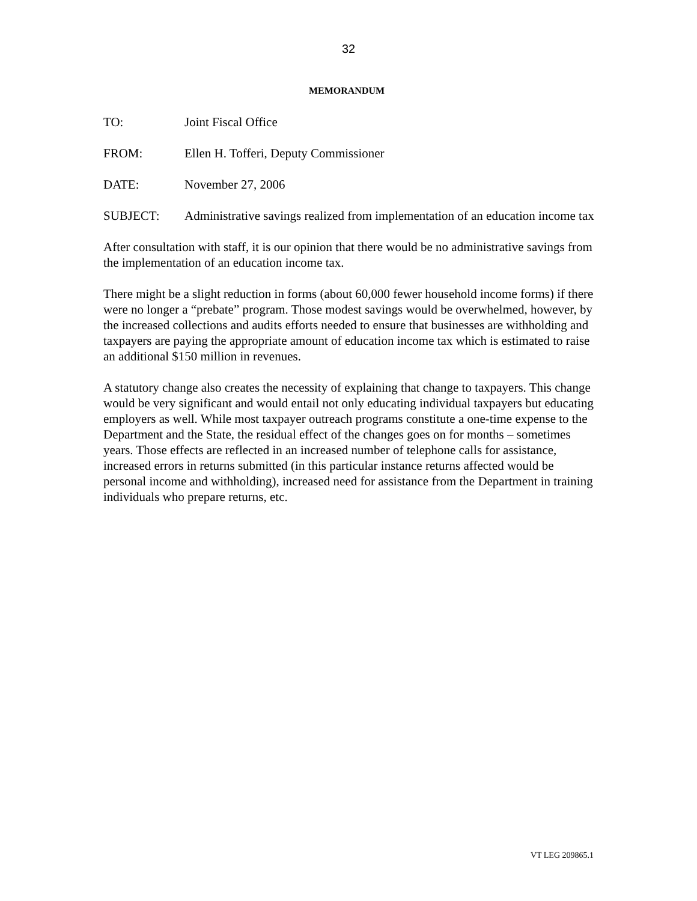32
MEMORANDUM
TO: Joint Fiscal Office
FROM: Ellen H. Tofferi, Deputy Commissioner
DATE: November 27, 2006
SUBJECT: Administrative savings realized from implementation of an education income tax
After consultation with staff, it is our opinion that there would be no administrative savings from the implementation of an education income tax.
There might be a slight reduction in forms (about 60,000 fewer household income forms) if there were no longer a “prebate” program. Those modest savings would be overwhelmed, however, by the increased collections and audits efforts needed to ensure that businesses are withholding and taxpayers are paying the appropriate amount of education income tax which is estimated to raise an additional $150 million in revenues.
A statutory change also creates the necessity of explaining that change to taxpayers. This change would be very significant and would entail not only educating individual taxpayers but educating employers as well. While most taxpayer outreach programs constitute a one-time expense to the Department and the State, the residual effect of the changes goes on for months – sometimes years. Those effects are reflected in an increased number of telephone calls for assistance, increased errors in returns submitted (in this particular instance returns affected would be personal income and withholding), increased need for assistance from the Department in training individuals who prepare returns, etc.
VT LEG 209865.1